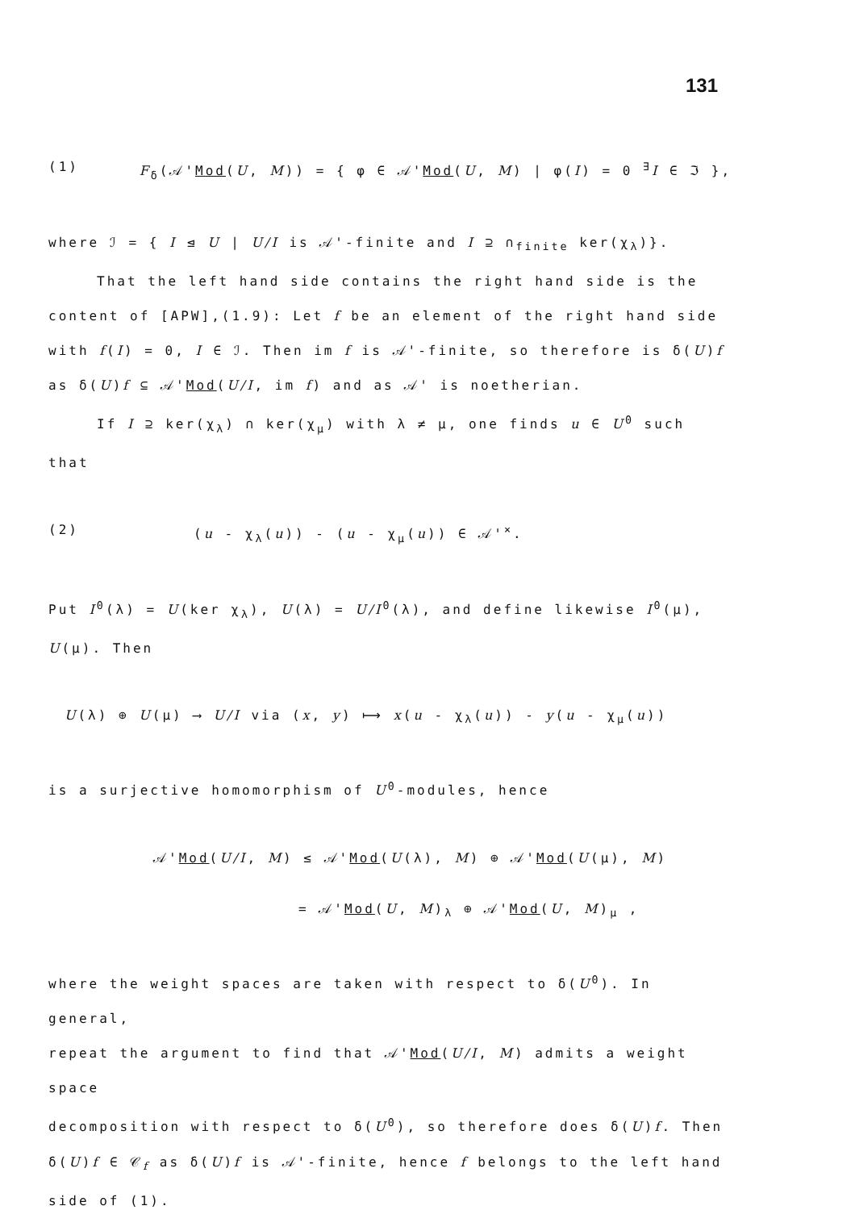131
(1) F<sub>δ</sub>(𝒜'Mod(U, M)) = { φ ∈ 𝒜'Mod(U, M) | φ(I) = 0 <sup>∃</sup>I ∈ ℑ },
where ℐ = { I ⊴ U | U/I is 𝒜'-finite and I ⊇ ∩<sub>finite</sub> ker(χ<sub>λ</sub>)}.
That the left hand side contains the right hand side is the
content of [APW],(1.9): Let f be an element of the right hand side
with f(I) = 0, I ∈ ℐ. Then im f is 𝒜'-finite, so therefore is δ(U)f
as δ(U)f ⊆ 𝒜'Mod(U/I, im f) and as 𝒜' is noetherian.
If I ⊇ ker(χ<sub>λ</sub>) ∩ ker(χ<sub>μ</sub>) with λ ≠ μ, one finds u ∈ U<sup>0</sup> such that
(2) (u - χ<sub>λ</sub>(u)) - (u - χ<sub>μ</sub>(u)) ∈ 𝒜'<sup>×</sup>.
Put I<sup>0</sup>(λ) = U(ker χ<sub>λ</sub>), U(λ) = U/I<sup>0</sup>(λ), and define likewise I<sup>0</sup>(μ),
U(μ). Then
U(λ) ⊕ U(μ) ⟶ U/I via (x, y) ⟼ x(u - χ<sub>λ</sub>(u)) - y(u - χ<sub>μ</sub>(u))
is a surjective homomorphism of U<sup>0</sup>-modules, hence
𝒜'Mod(U/I, M) ≤ 𝒜'Mod(U(λ), M) ⊕ 𝒜'Mod(U(μ), M)
= 𝒜'Mod(U, M)<sub>λ</sub> ⊕ 𝒜'Mod(U, M)<sub>μ</sub> ,
where the weight spaces are taken with respect to δ(U<sup>0</sup>). In general,
repeat the argument to find that 𝒜'Mod(U/I, M) admits a weight space
decomposition with respect to δ(U<sup>0</sup>), so therefore does δ(U)f. Then
δ(U)f ∈ 𝒞<sub>f</sub> as δ(U)f is 𝒜'-finite, hence f belongs to the left hand
side of (1).